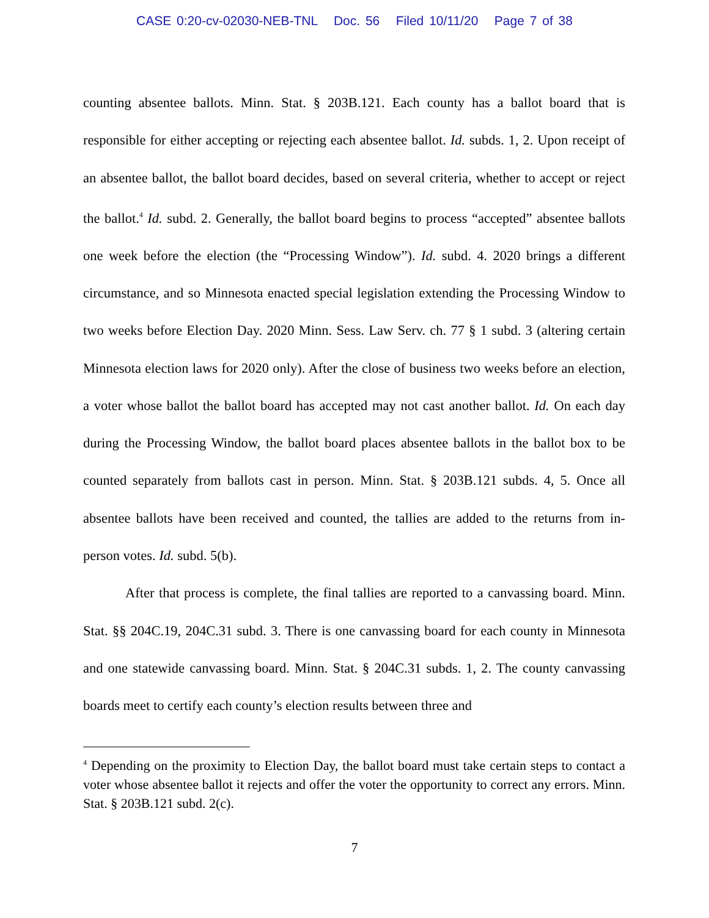CASE 0:20-cv-02030-NEB-TNL Doc. 56 Filed 10/11/20 Page 7 of 38
counting absentee ballots. Minn. Stat. § 203B.121. Each county has a ballot board that is responsible for either accepting or rejecting each absentee ballot. Id. subds. 1, 2. Upon receipt of an absentee ballot, the ballot board decides, based on several criteria, whether to accept or reject the ballot.<sup>4</sup> Id. subd. 2. Generally, the ballot board begins to process “accepted” absentee ballots one week before the election (the “Processing Window”). Id. subd. 4. 2020 brings a different circumstance, and so Minnesota enacted special legislation extending the Processing Window to two weeks before Election Day. 2020 Minn. Sess. Law Serv. ch. 77 § 1 subd. 3 (altering certain Minnesota election laws for 2020 only). After the close of business two weeks before an election, a voter whose ballot the ballot board has accepted may not cast another ballot. Id. On each day during the Processing Window, the ballot board places absentee ballots in the ballot box to be counted separately from ballots cast in person. Minn. Stat. § 203B.121 subds. 4, 5. Once all absentee ballots have been received and counted, the tallies are added to the returns from in-person votes. Id. subd. 5(b).
After that process is complete, the final tallies are reported to a canvassing board. Minn. Stat. §§ 204C.19, 204C.31 subd. 3. There is one canvassing board for each county in Minnesota and one statewide canvassing board. Minn. Stat. § 204C.31 subds. 1, 2. The county canvassing boards meet to certify each county’s election results between three and
<sup>4</sup> Depending on the proximity to Election Day, the ballot board must take certain steps to contact a voter whose absentee ballot it rejects and offer the voter the opportunity to correct any errors. Minn. Stat. § 203B.121 subd. 2(c).
7